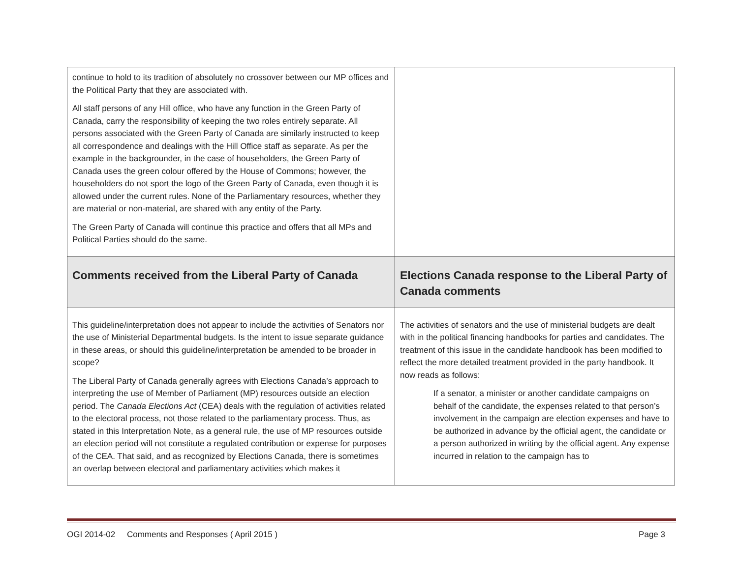| continue to hold to its tradition of absolutely no crossover between our MP offices and the Political Party that they are associated with. All staff persons of any Hill office, who have any function in the Green Party of Canada, carry the responsibility of keeping the two roles entirely separate. All persons associated with the Green Party of Canada are similarly instructed to keep all correspondence and dealings with the Hill Office staff as separate. As per the example in the backgrounder, in the case of householders, the Green Party of Canada uses the green colour offered by the House of Commons; however, the householders do not sport the logo of the Green Party of Canada, even though it is allowed under the current rules. None of the Parliamentary resources, whether they are material or non-material, are shared with any entity of the Party. The Green Party of Canada will continue this practice and offers that all MPs and Political Parties should do the same. | |
| Comments received from the Liberal Party of Canada | Elections Canada response to the Liberal Party of Canada comments |
| This guideline/interpretation does not appear to include the activities of Senators nor the use of Ministerial Departmental budgets. Is the intent to issue separate guidance in these areas, or should this guideline/interpretation be amended to be broader in scope? The Liberal Party of Canada generally agrees with Elections Canada’s approach to interpreting the use of Member of Parliament (MP) resources outside an election period. The Canada Elections Act (CEA) deals with the regulation of activities related to the electoral process, not those related to the parliamentary process. Thus, as stated in this Interpretation Note, as a general rule, the use of MP resources outside an election period will not constitute a regulated contribution or expense for purposes of the CEA. That said, and as recognized by Elections Canada, there is sometimes an overlap between electoral and parliamentary activities which makes it | The activities of senators and the use of ministerial budgets are dealt with in the political financing handbooks for parties and candidates. The treatment of this issue in the candidate handbook has been modified to reflect the more detailed treatment provided in the party handbook. It now reads as follows: If a senator, a minister or another candidate campaigns on behalf of the candidate, the expenses related to that person’s involvement in the campaign are election expenses and have to be authorized in advance by the official agent, the candidate or a person authorized in writing by the official agent. Any expense incurred in relation to the campaign has to |
OGI 2014-02 Comments and Responses ( April 2015 ) Page 3